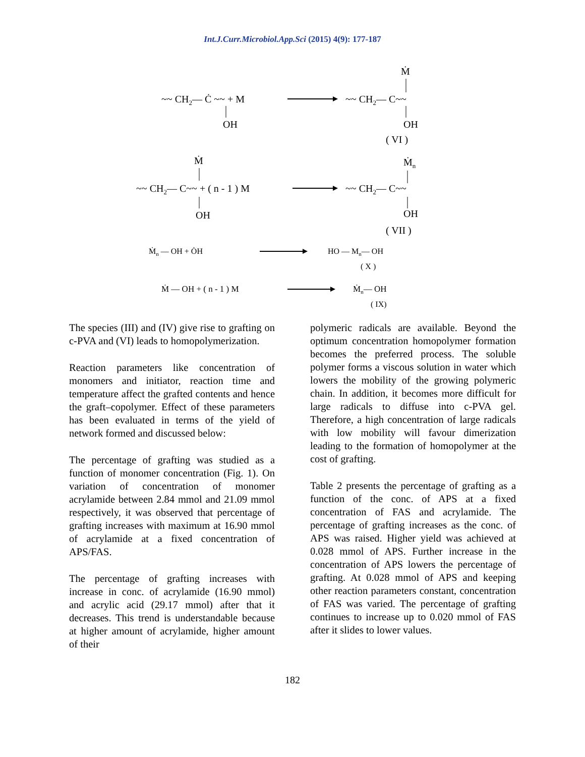Int.J.Curr.Microbiol.App.Sci (2015) 4(9): 177-187
~~ CH2— Ċ ~~ + M
OH
Ṁ
~~ CH2— C~~
OH
( VI )
Ṁ
~~ CH2— C~~ + ( n - 1 ) M
OH
Ṁn
~~ CH2— C~~
OH
( VII )
Ṁn — OH + ȮH
HO — Mn— OH
( X )
Ṁ — OH + ( n - 1 ) M
Ṁn— OH
( IX)
The species (III) and (IV) give rise to grafting on c-PVA and (VI) leads to homopolymerization.
Reaction parameters like concentration of monomers and initiator, reaction time and temperature affect the grafted contents and hence the graft–copolymer. Effect of these parameters has been evaluated in terms of the yield of network formed and discussed below:
The percentage of grafting was studied as a function of monomer concentration (Fig. 1). On variation of concentration of monomer acrylamide between 2.84 mmol and 21.09 mmol respectively, it was observed that percentage of grafting increases with maximum at 16.90 mmol of acrylamide at a fixed concentration of APS/FAS.
The percentage of grafting increases with increase in conc. of acrylamide (16.90 mmol) and acrylic acid (29.17 mmol) after that it decreases. This trend is understandable because at higher amount of acrylamide, higher amount of their
polymeric radicals are available. Beyond the optimum concentration homopolymer formation becomes the preferred process. The soluble polymer forms a viscous solution in water which lowers the mobility of the growing polymeric chain. In addition, it becomes more difficult for large radicals to diffuse into c-PVA gel. Therefore, a high concentration of large radicals with low mobility will favour dimerization leading to the formation of homopolymer at the cost of grafting.
Table 2 presents the percentage of grafting as a function of the conc. of APS at a fixed concentration of FAS and acrylamide. The percentage of grafting increases as the conc. of APS was raised. Higher yield was achieved at 0.028 mmol of APS. Further increase in the concentration of APS lowers the percentage of grafting. At 0.028 mmol of APS and keeping other reaction parameters constant, concentration of FAS was varied. The percentage of grafting continues to increase up to 0.020 mmol of FAS after it slides to lower values.
182